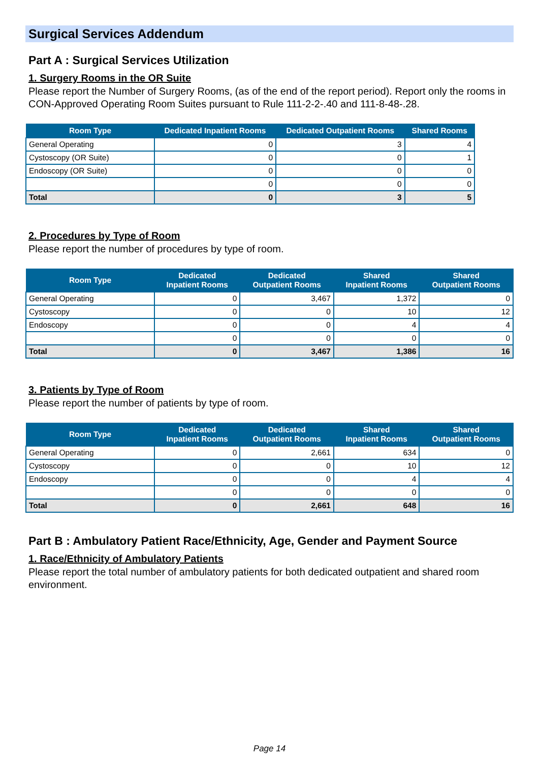Surgical Services Addendum
Part A : Surgical Services Utilization
1. Surgery Rooms in the OR Suite
Please report the Number of Surgery Rooms, (as of the end of the report period). Report only the rooms in CON-Approved Operating Room Suites pursuant to Rule 111-2-2-.40 and 111-8-48-.28.
| Room Type | Dedicated Inpatient Rooms | Dedicated Outpatient Rooms | Shared Rooms |
| --- | --- | --- | --- |
| General Operating | 0 | 3 | 4 |
| Cystoscopy (OR Suite) | 0 | 0 | 1 |
| Endoscopy (OR Suite) | 0 | 0 | 0 |
| | 0 | 0 | 0 |
| Total | 0 | 3 | 5 |
2. Procedures by Type of Room
Please report the number of procedures by type of room.
| Room Type | Dedicated Inpatient Rooms | Dedicated Outpatient Rooms | Shared Inpatient Rooms | Shared Outpatient Rooms |
| --- | --- | --- | --- | --- |
| General Operating | 0 | 3,467 | 1,372 | 0 |
| Cystoscopy | 0 | 0 | 10 | 12 |
| Endoscopy | 0 | 0 | 4 | 4 |
| | 0 | 0 | 0 | 0 |
| Total | 0 | 3,467 | 1,386 | 16 |
3. Patients by Type of Room
Please report the number of patients by type of room.
| Room Type | Dedicated Inpatient Rooms | Dedicated Outpatient Rooms | Shared Inpatient Rooms | Shared Outpatient Rooms |
| --- | --- | --- | --- | --- |
| General Operating | 0 | 2,661 | 634 | 0 |
| Cystoscopy | 0 | 0 | 10 | 12 |
| Endoscopy | 0 | 0 | 4 | 4 |
| | 0 | 0 | 0 | 0 |
| Total | 0 | 2,661 | 648 | 16 |
Part B : Ambulatory Patient Race/Ethnicity, Age, Gender and Payment Source
1. Race/Ethnicity of Ambulatory Patients
Please report the total number of ambulatory patients for both dedicated outpatient and shared room environment.
Page 14